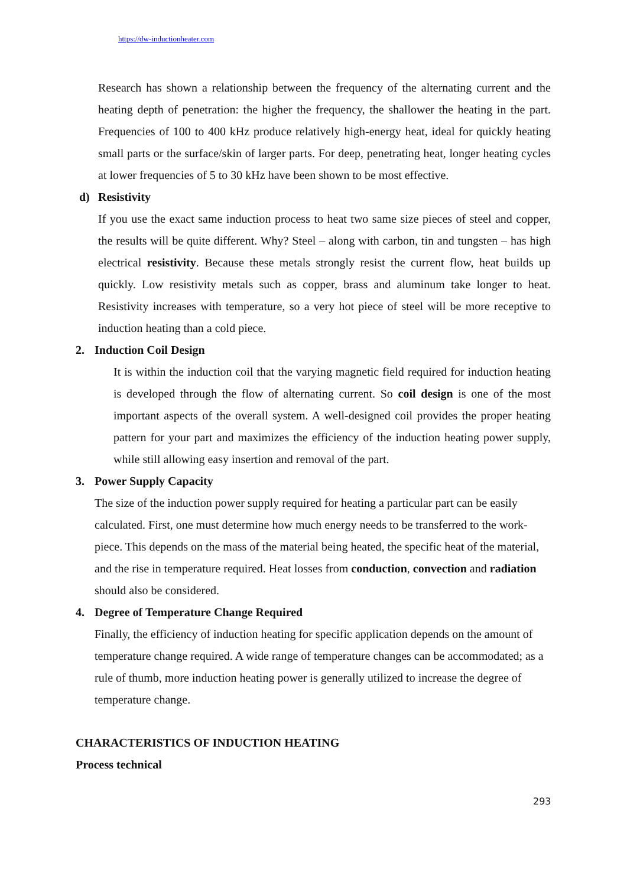https://dw-inductionheater.com
Research has shown a relationship between the frequency of the alternating current and the heating depth of penetration: the higher the frequency, the shallower the heating in the part. Frequencies of 100 to 400 kHz produce relatively high-energy heat, ideal for quickly heating small parts or the surface/skin of larger parts. For deep, penetrating heat, longer heating cycles at lower frequencies of 5 to 30 kHz have been shown to be most effective.
d) Resistivity
If you use the exact same induction process to heat two same size pieces of steel and copper, the results will be quite different. Why? Steel – along with carbon, tin and tungsten – has high electrical resistivity. Because these metals strongly resist the current flow, heat builds up quickly. Low resistivity metals such as copper, brass and aluminum take longer to heat. Resistivity increases with temperature, so a very hot piece of steel will be more receptive to induction heating than a cold piece.
2. Induction Coil Design
It is within the induction coil that the varying magnetic field required for induction heating is developed through the flow of alternating current. So coil design is one of the most important aspects of the overall system. A well-designed coil provides the proper heating pattern for your part and maximizes the efficiency of the induction heating power supply, while still allowing easy insertion and removal of the part.
3. Power Supply Capacity
The size of the induction power supply required for heating a particular part can be easily calculated. First, one must determine how much energy needs to be transferred to the work-piece. This depends on the mass of the material being heated, the specific heat of the material, and the rise in temperature required. Heat losses from conduction, convection and radiation should also be considered.
4. Degree of Temperature Change Required
Finally, the efficiency of induction heating for specific application depends on the amount of temperature change required. A wide range of temperature changes can be accommodated; as a rule of thumb, more induction heating power is generally utilized to increase the degree of temperature change.
CHARACTERISTICS OF INDUCTION HEATING
Process technical
293